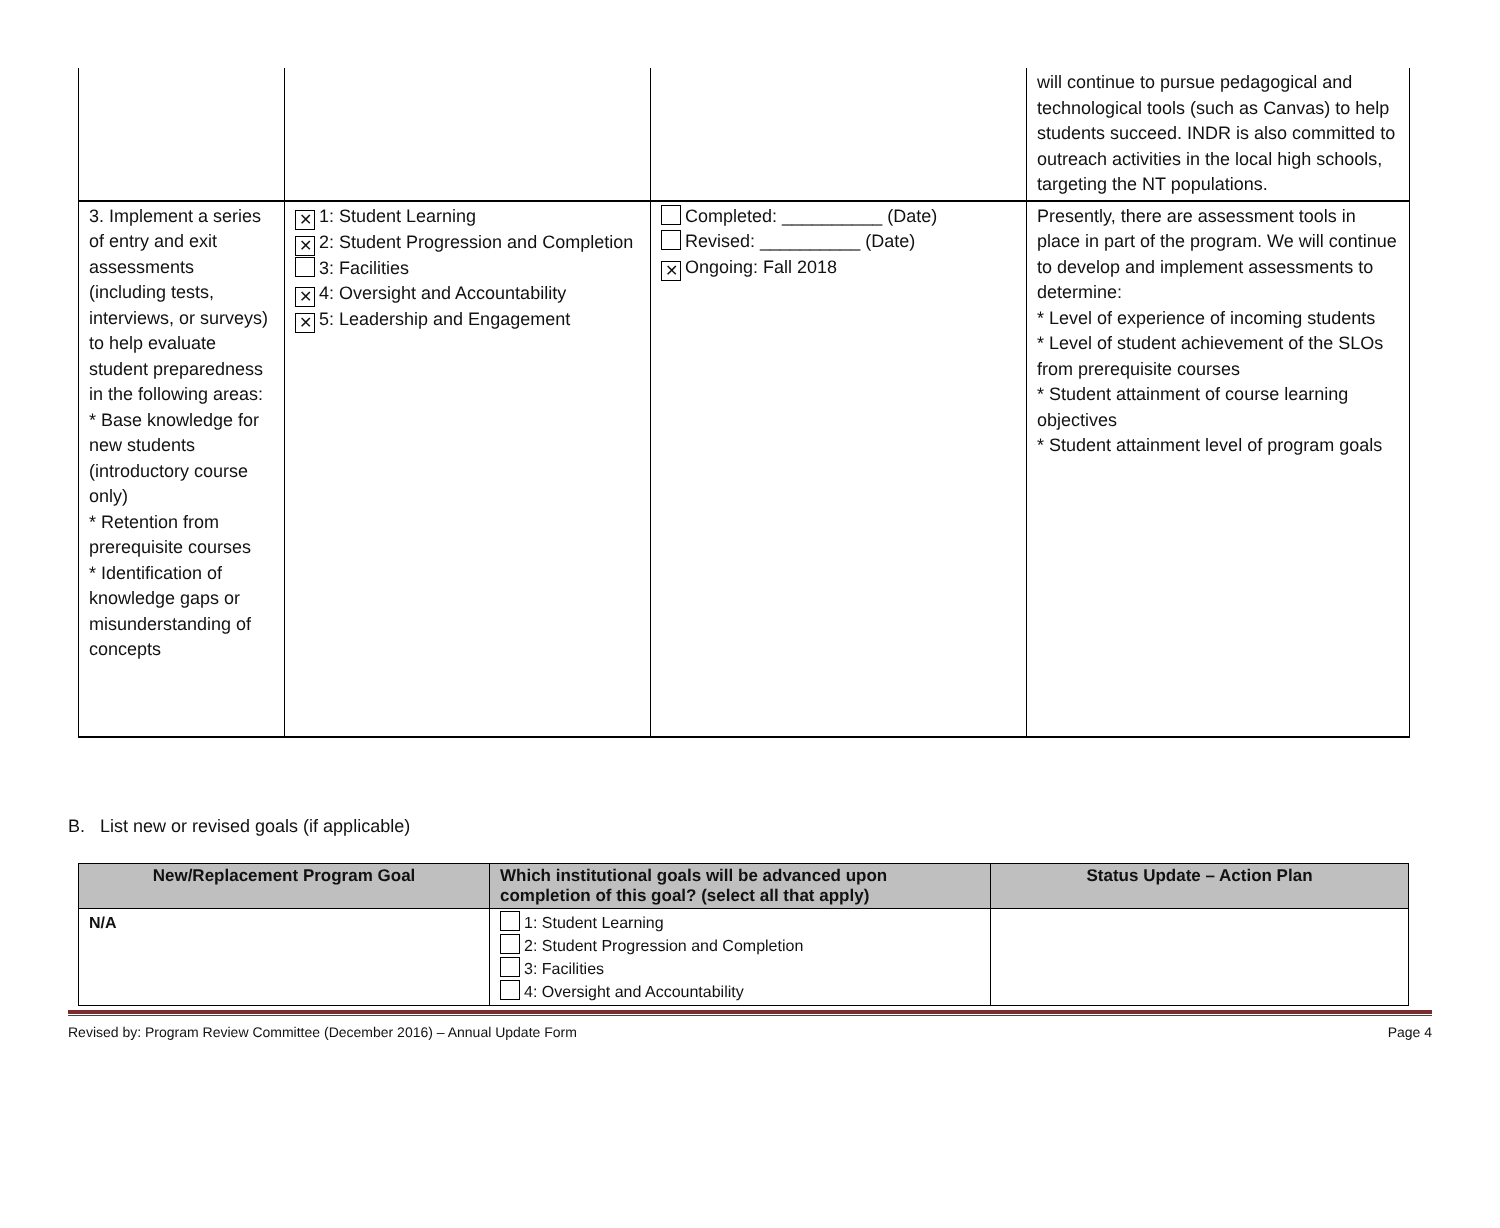| | | | will continue to pursue pedagogical and technological tools (such as Canvas) to help students succeed. INDR is also committed to outreach activities in the local high schools, targeting the NT populations. |
| 3. Implement a series of entry and exit assessments (including tests, interviews, or surveys) to help evaluate student preparedness in the following areas: * Base knowledge for new students (introductory course only) * Retention from prerequisite courses * Identification of knowledge gaps or misunderstanding of concepts | ✕ 1: Student Learning ✕ 2: Student Progression and Completion 3: Facilities ✕ 4: Oversight and Accountability ✕ 5: Leadership and Engagement | Completed: __________ (Date) Revised: __________ (Date) ✕ Ongoing: Fall 2018 | Presently, there are assessment tools in place in part of the program. We will continue to develop and implement assessments to determine: * Level of experience of incoming students * Level of student achievement of the SLOs from prerequisite courses * Student attainment of course learning objectives * Student attainment level of program goals |
B. List new or revised goals (if applicable)
| New/Replacement Program Goal | Which institutional goals will be advanced upon completion of this goal? (select all that apply) | Status Update – Action Plan |
| --- | --- | --- |
| N/A | 1: Student Learning 2: Student Progression and Completion 3: Facilities 4: Oversight and Accountability | |
Revised by: Program Review Committee (December 2016) – Annual Update Form Page 4